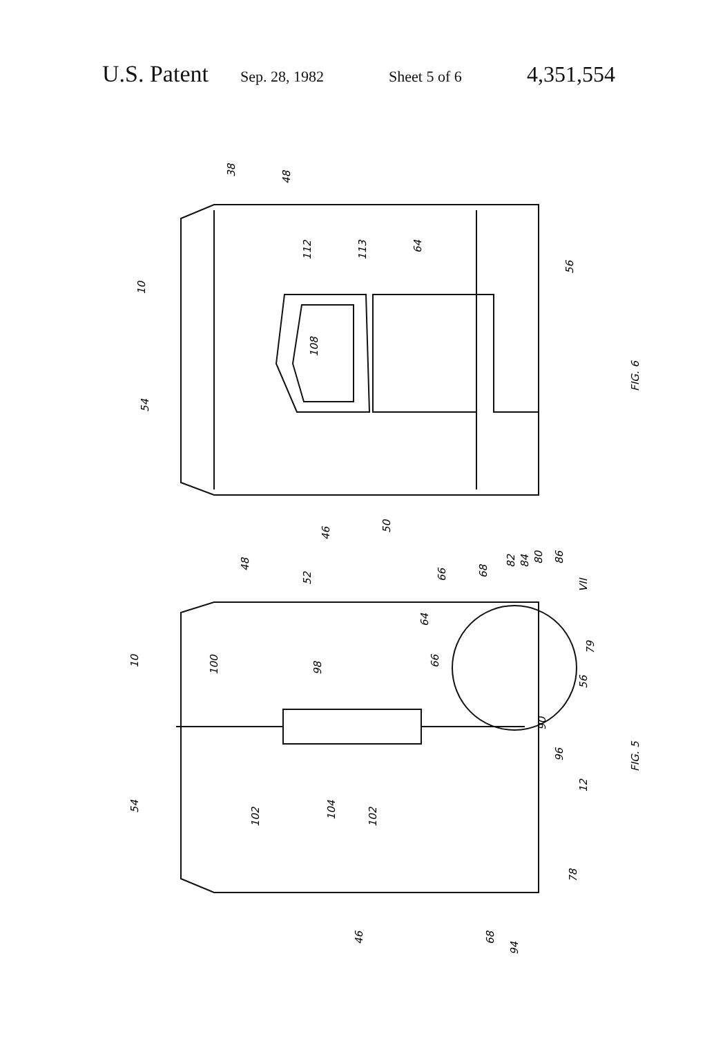U.S. Patent Sep. 28, 1982 Sheet 5 of 6 4,351,554
38
48
10
54
112
113
64
56
108
46
50
FIG. 6
48
52
66
68
82
84
80
86
VII
64
79
56
10
100
98
66
90
96
FIG. 5
54
102
104
102
12
78
46
68
94